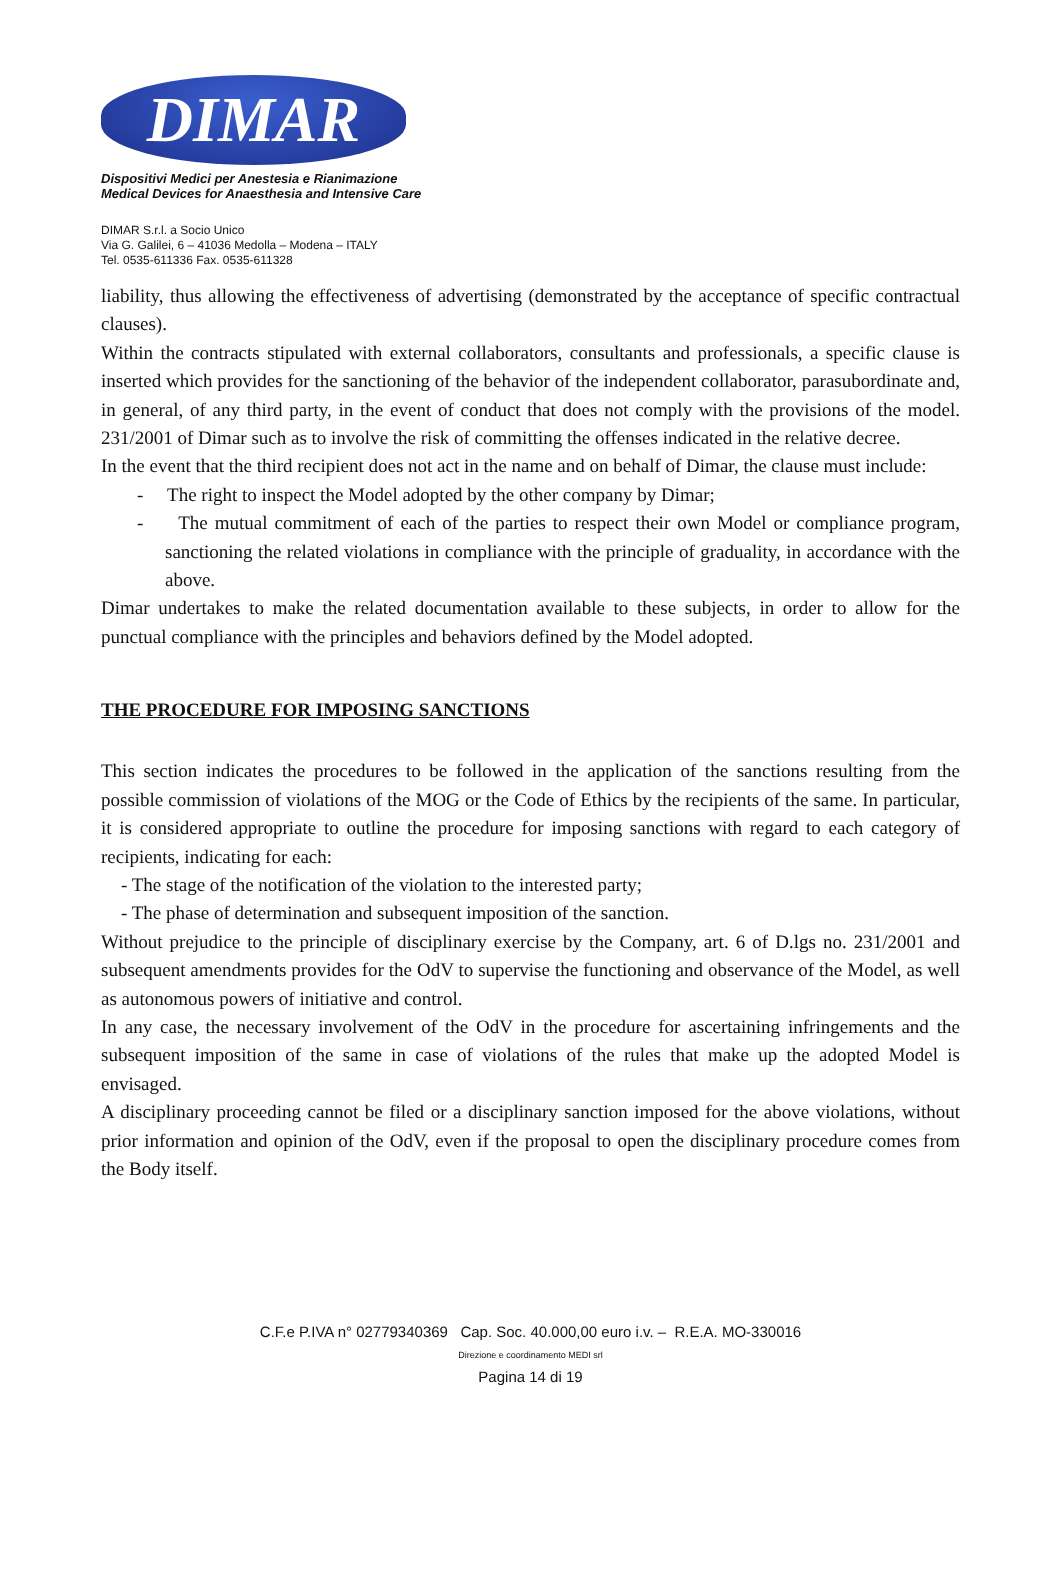DIMAR
Dispositivi Medici per Anestesia e Rianimazione
Medical Devices for Anaesthesia and Intensive Care
DIMAR S.r.l. a Socio Unico
Via G. Galilei, 6 – 41036 Medolla – Modena – ITALY
Tel. 0535-611336 Fax. 0535-611328
liability, thus allowing the effectiveness of advertising (demonstrated by the acceptance of specific contractual clauses).
Within the contracts stipulated with external collaborators, consultants and professionals, a specific clause is inserted which provides for the sanctioning of the behavior of the independent collaborator, parasubordinate and, in general, of any third party, in the event of conduct that does not comply with the provisions of the model. 231/2001 of Dimar such as to involve the risk of committing the offenses indicated in the relative decree.
In the event that the third recipient does not act in the name and on behalf of Dimar, the clause must include:
- The right to inspect the Model adopted by the other company by Dimar;
- The mutual commitment of each of the parties to respect their own Model or compliance program, sanctioning the related violations in compliance with the principle of graduality, in accordance with the above.
Dimar undertakes to make the related documentation available to these subjects, in order to allow for the punctual compliance with the principles and behaviors defined by the Model adopted.
THE PROCEDURE FOR IMPOSING SANCTIONS
This section indicates the procedures to be followed in the application of the sanctions resulting from the possible commission of violations of the MOG or the Code of Ethics by the recipients of the same. In particular, it is considered appropriate to outline the procedure for imposing sanctions with regard to each category of recipients, indicating for each:
- The stage of the notification of the violation to the interested party;
- The phase of determination and subsequent imposition of the sanction.
Without prejudice to the principle of disciplinary exercise by the Company, art. 6 of D.lgs no. 231/2001 and subsequent amendments provides for the OdV to supervise the functioning and observance of the Model, as well as autonomous powers of initiative and control.
In any case, the necessary involvement of the OdV in the procedure for ascertaining infringements and the subsequent imposition of the same in case of violations of the rules that make up the adopted Model is envisaged.
A disciplinary proceeding cannot be filed or a disciplinary sanction imposed for the above violations, without prior information and opinion of the OdV, even if the proposal to open the disciplinary procedure comes from the Body itself.
C.F.e P.IVA n° 02779340369 Cap. Soc. 40.000,00 euro i.v. – R.E.A. MO-330016
Direzione e coordinamento MEDI srl
Pagina 14 di 19